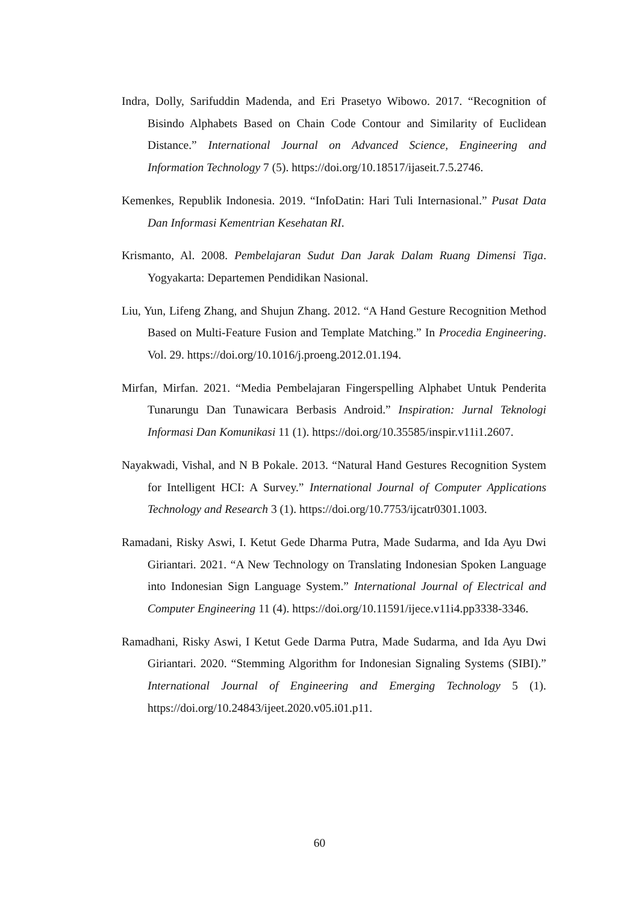Indra, Dolly, Sarifuddin Madenda, and Eri Prasetyo Wibowo. 2017. “Recognition of Bisindo Alphabets Based on Chain Code Contour and Similarity of Euclidean Distance.” International Journal on Advanced Science, Engineering and Information Technology 7 (5). https://doi.org/10.18517/ijaseit.7.5.2746.
Kemenkes, Republik Indonesia. 2019. “InfoDatin: Hari Tuli Internasional.” Pusat Data Dan Informasi Kementrian Kesehatan RI.
Krismanto, Al. 2008. Pembelajaran Sudut Dan Jarak Dalam Ruang Dimensi Tiga. Yogyakarta: Departemen Pendidikan Nasional.
Liu, Yun, Lifeng Zhang, and Shujun Zhang. 2012. “A Hand Gesture Recognition Method Based on Multi-Feature Fusion and Template Matching.” In Procedia Engineering. Vol. 29. https://doi.org/10.1016/j.proeng.2012.01.194.
Mirfan, Mirfan. 2021. “Media Pembelajaran Fingerspelling Alphabet Untuk Penderita Tunarungu Dan Tunawicara Berbasis Android.” Inspiration: Jurnal Teknologi Informasi Dan Komunikasi 11 (1). https://doi.org/10.35585/inspir.v11i1.2607.
Nayakwadi, Vishal, and N B Pokale. 2013. “Natural Hand Gestures Recognition System for Intelligent HCI: A Survey.” International Journal of Computer Applications Technology and Research 3 (1). https://doi.org/10.7753/ijcatr0301.1003.
Ramadani, Risky Aswi, I. Ketut Gede Dharma Putra, Made Sudarma, and Ida Ayu Dwi Giriantari. 2021. “A New Technology on Translating Indonesian Spoken Language into Indonesian Sign Language System.” International Journal of Electrical and Computer Engineering 11 (4). https://doi.org/10.11591/ijece.v11i4.pp3338-3346.
Ramadhani, Risky Aswi, I Ketut Gede Darma Putra, Made Sudarma, and Ida Ayu Dwi Giriantari. 2020. “Stemming Algorithm for Indonesian Signaling Systems (SIBI).” International Journal of Engineering and Emerging Technology 5 (1). https://doi.org/10.24843/ijeet.2020.v05.i01.p11.
60